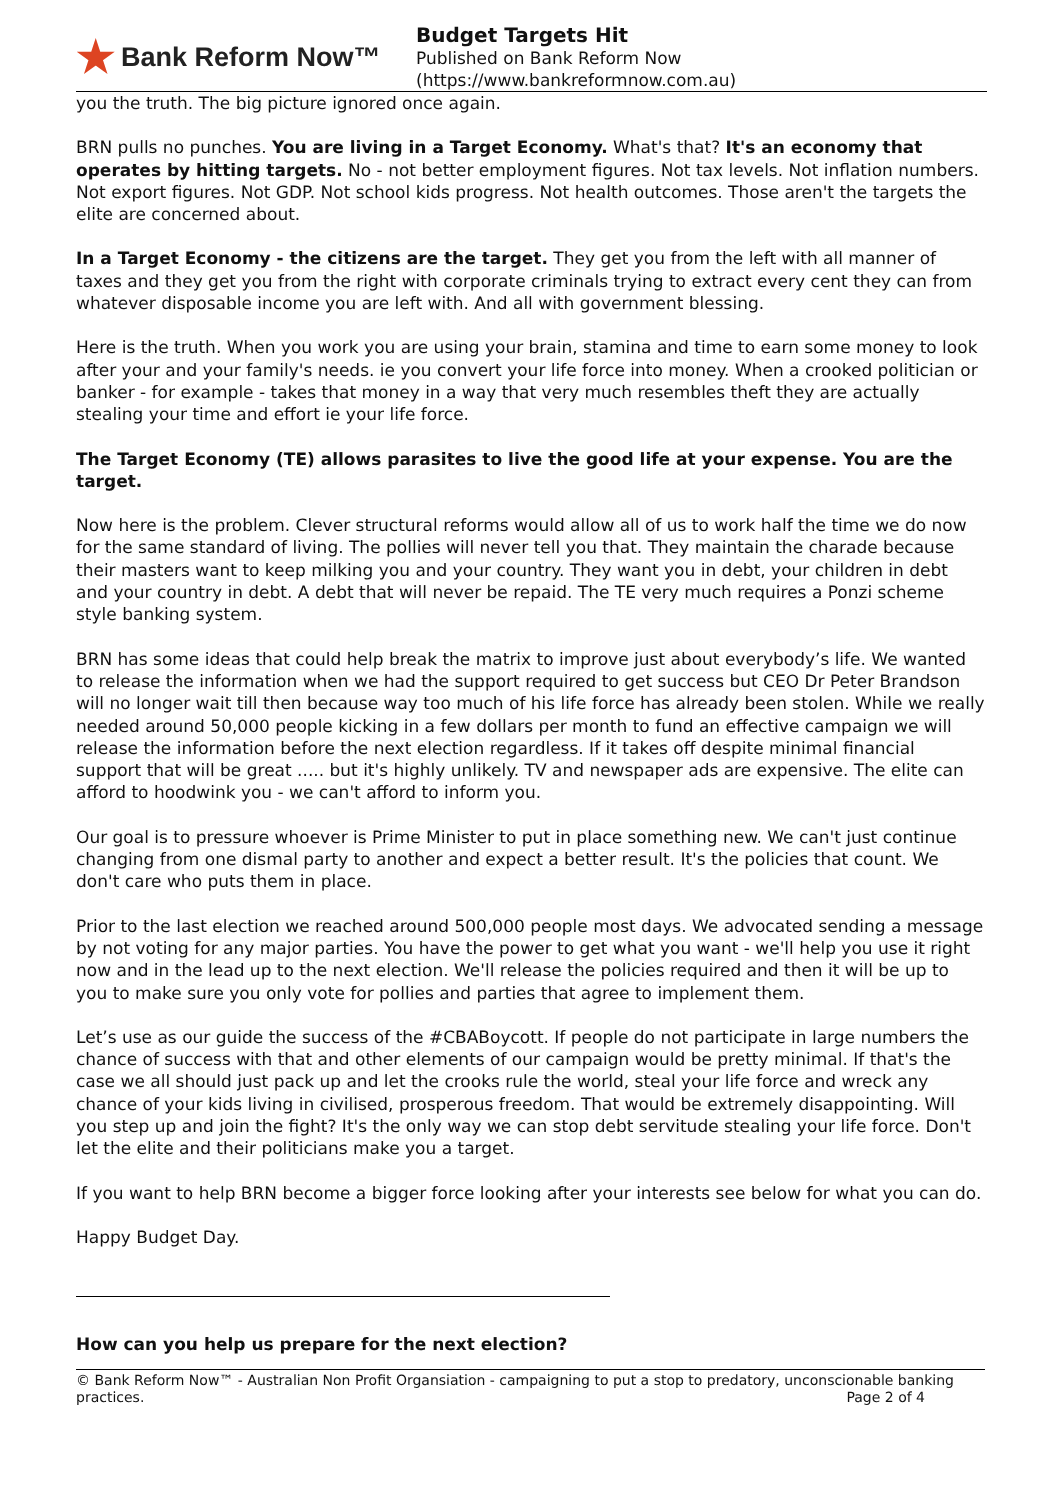★ Bank Reform Now™
Budget Targets Hit
Published on Bank Reform Now
(https://www.bankreformnow.com.au)
you the truth. The big picture ignored once again.
BRN pulls no punches. You are living in a Target Economy. What's that? It's an economy that operates by hitting targets. No - not better employment figures. Not tax levels. Not inflation numbers. Not export figures. Not GDP. Not school kids progress. Not health outcomes. Those aren't the targets the elite are concerned about.
In a Target Economy - the citizens are the target. They get you from the left with all manner of taxes and they get you from the right with corporate criminals trying to extract every cent they can from whatever disposable income you are left with. And all with government blessing.
Here is the truth. When you work you are using your brain, stamina and time to earn some money to look after your and your family's needs. ie you convert your life force into money. When a crooked politician or banker - for example - takes that money in a way that very much resembles theft they are actually stealing your time and effort ie your life force.
The Target Economy (TE) allows parasites to live the good life at your expense. You are the target.
Now here is the problem. Clever structural reforms would allow all of us to work half the time we do now for the same standard of living. The pollies will never tell you that. They maintain the charade because their masters want to keep milking you and your country. They want you in debt, your children in debt and your country in debt. A debt that will never be repaid. The TE very much requires a Ponzi scheme style banking system.
BRN has some ideas that could help break the matrix to improve just about everybody’s life. We wanted to release the information when we had the support required to get success but CEO Dr Peter Brandson will no longer wait till then because way too much of his life force has already been stolen. While we really needed around 50,000 people kicking in a few dollars per month to fund an effective campaign we will release the information before the next election regardless. If it takes off despite minimal financial support that will be great ..... but it's highly unlikely. TV and newspaper ads are expensive. The elite can afford to hoodwink you - we can't afford to inform you.
Our goal is to pressure whoever is Prime Minister to put in place something new. We can't just continue changing from one dismal party to another and expect a better result. It's the policies that count. We don't care who puts them in place.
Prior to the last election we reached around 500,000 people most days. We advocated sending a message by not voting for any major parties. You have the power to get what you want - we'll help you use it right now and in the lead up to the next election. We'll release the policies required and then it will be up to you to make sure you only vote for pollies and parties that agree to implement them.
Let’s use as our guide the success of the #CBABoycott. If people do not participate in large numbers the chance of success with that and other elements of our campaign would be pretty minimal. If that's the case we all should just pack up and let the crooks rule the world, steal your life force and wreck any chance of your kids living in civilised, prosperous freedom. That would be extremely disappointing. Will you step up and join the fight? It's the only way we can stop debt servitude stealing your life force. Don't let the elite and their politicians make you a target.
If you want to help BRN become a bigger force looking after your interests see below for what you can do.
Happy Budget Day.
How can you help us prepare for the next election?
© Bank Reform Now™ - Australian Non Profit Organsiation - campaigning to put a stop to predatory, unconscionable banking practices.
Page 2 of 4